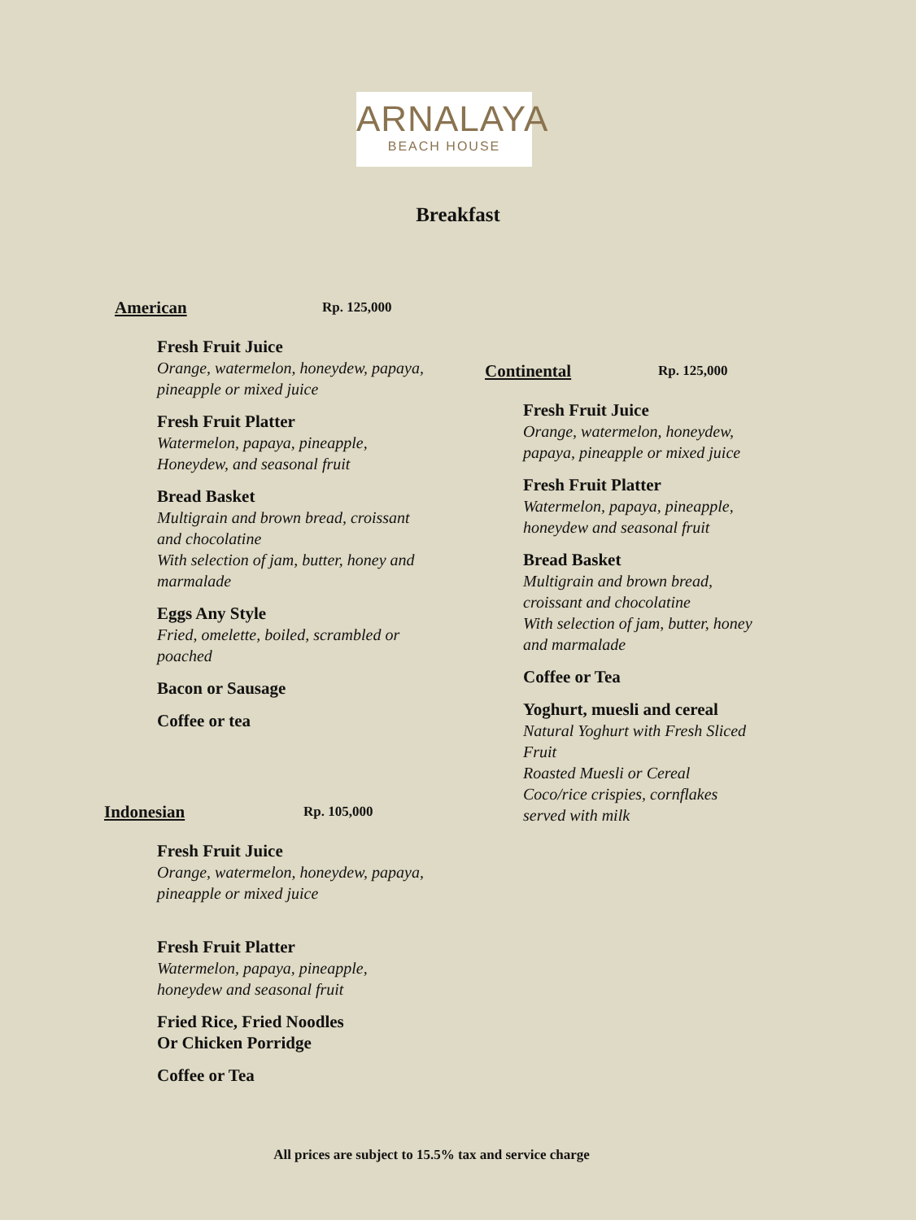ARNALAYA
BEACH HOUSE
Breakfast
American Rp. 125,000
Fresh Fruit Juice
Orange, watermelon, honeydew, papaya, pineapple or mixed juice
Fresh Fruit Platter
Watermelon, papaya, pineapple, Honeydew, and seasonal fruit
Bread Basket
Multigrain and brown bread, croissant and chocolatine
With selection of jam, butter, honey and marmalade
Eggs Any Style
Fried, omelette, boiled, scrambled or poached
Bacon or Sausage
Coffee or tea
Indonesian Rp. 105,000
Fresh Fruit Juice
Orange, watermelon, honeydew, papaya, pineapple or mixed juice
Fresh Fruit Platter
Watermelon, papaya, pineapple, honeydew and seasonal fruit
Fried Rice, Fried Noodles
Or Chicken Porridge
Coffee or Tea
Continental Rp. 125,000
Fresh Fruit Juice
Orange, watermelon, honeydew, papaya, pineapple or mixed juice
Fresh Fruit Platter
Watermelon, papaya, pineapple, honeydew and seasonal fruit
Bread Basket
Multigrain and brown bread, croissant and chocolatine
With selection of jam, butter, honey and marmalade
Coffee or Tea
Yoghurt, muesli and cereal
Natural Yoghurt with Fresh Sliced Fruit
Roasted Muesli or Cereal
Coco/rice crispies, cornflakes served with milk
All prices are subject to 15.5% tax and service charge